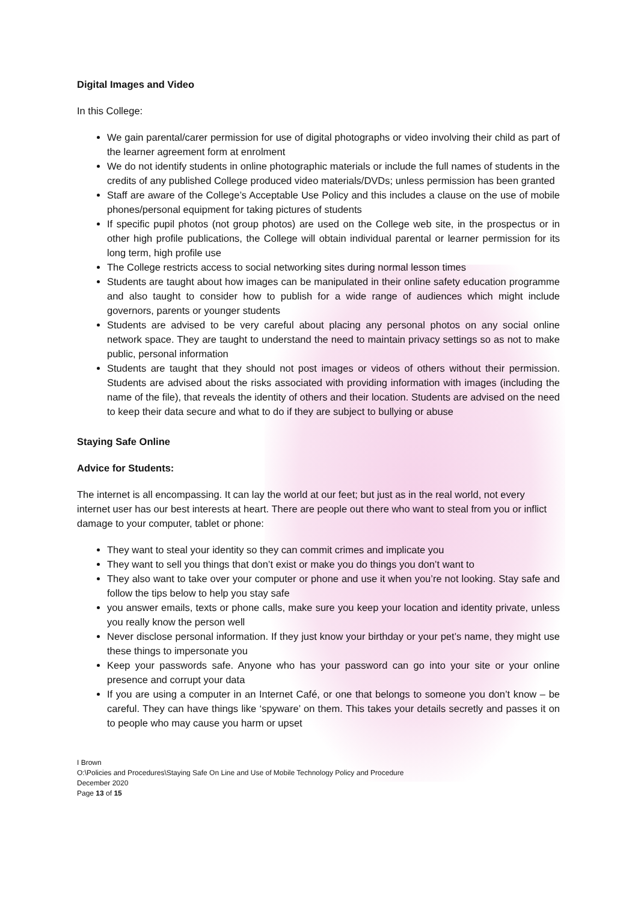Digital Images and Video
In this College:
We gain parental/carer permission for use of digital photographs or video involving their child as part of the learner agreement form at enrolment
We do not identify students in online photographic materials or include the full names of students in the credits of any published College produced video materials/DVDs; unless permission has been granted
Staff are aware of the College’s Acceptable Use Policy and this includes a clause on the use of mobile phones/personal equipment for taking pictures of students
If specific pupil photos (not group photos) are used on the College web site, in the prospectus or in other high profile publications, the College will obtain individual parental or learner permission for its long term, high profile use
The College restricts access to social networking sites during normal lesson times
Students are taught about how images can be manipulated in their online safety education programme and also taught to consider how to publish for a wide range of audiences which might include governors, parents or younger students
Students are advised to be very careful about placing any personal photos on any social online network space. They are taught to understand the need to maintain privacy settings so as not to make public, personal information
Students are taught that they should not post images or videos of others without their permission. Students are advised about the risks associated with providing information with images (including the name of the file), that reveals the identity of others and their location. Students are advised on the need to keep their data secure and what to do if they are subject to bullying or abuse
Staying Safe Online
Advice for Students:
The internet is all encompassing. It can lay the world at our feet; but just as in the real world, not every internet user has our best interests at heart. There are people out there who want to steal from you or inflict damage to your computer, tablet or phone:
They want to steal your identity so they can commit crimes and implicate you
They want to sell you things that don’t exist or make you do things you don’t want to
They also want to take over your computer or phone and use it when you’re not looking. Stay safe and follow the tips below to help you stay safe
you answer emails, texts or phone calls, make sure you keep your location and identity private, unless you really know the person well
Never disclose personal information. If they just know your birthday or your pet’s name, they might use these things to impersonate you
Keep your passwords safe. Anyone who has your password can go into your site or your online presence and corrupt your data
If you are using a computer in an Internet Café, or one that belongs to someone you don’t know – be careful. They can have things like ‘spyware’ on them. This takes your details secretly and passes it on to people who may cause you harm or upset
I Brown
O:\Policies and Procedures\Staying Safe On Line and Use of Mobile Technology Policy and Procedure
December 2020
Page 13 of 15